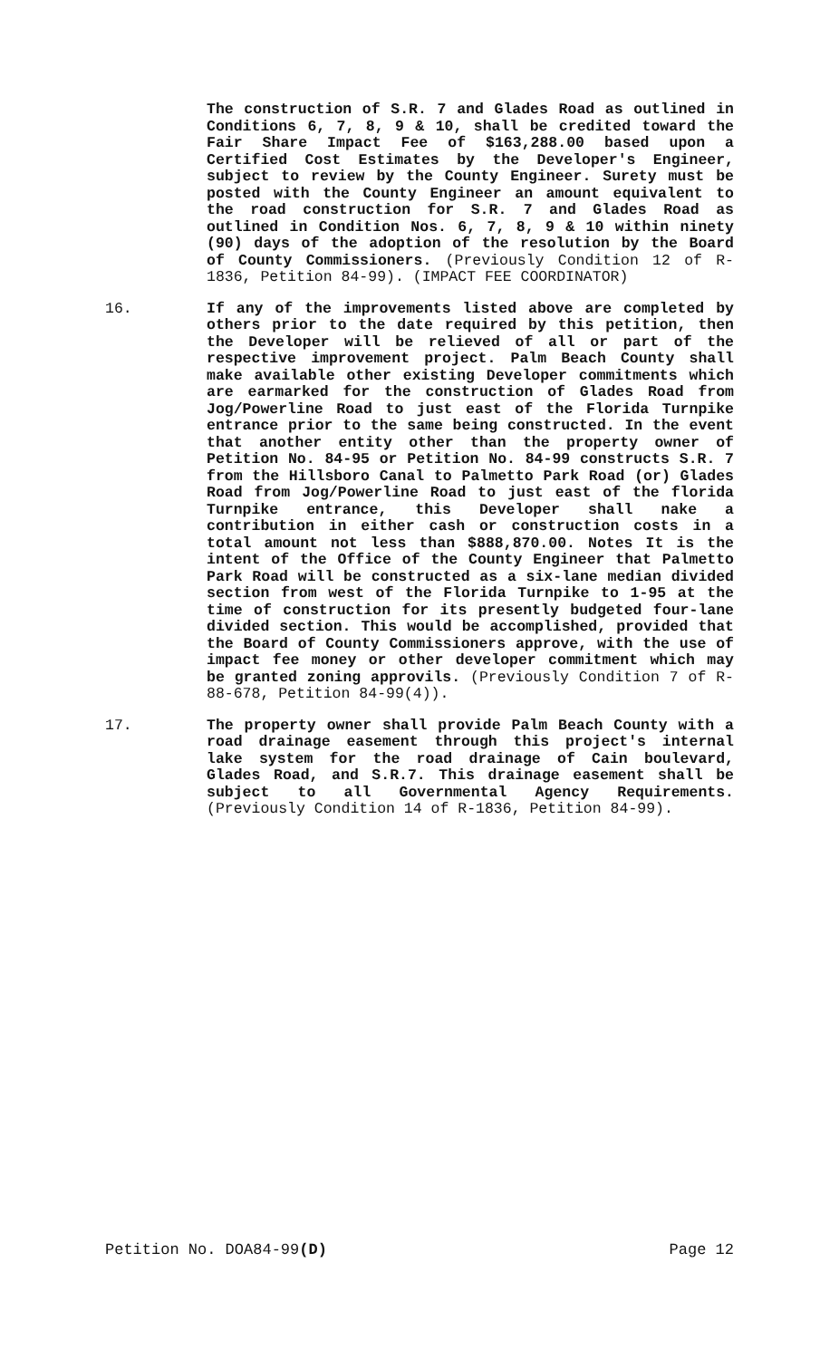The construction of S.R. 7 and Glades Road as outlined in Conditions 6, 7, 8, 9 & 10, shall be credited toward the Fair Share Impact Fee of $163,288.00 based upon a Certified Cost Estimates by the Developer's Engineer, subject to review by the County Engineer. Surety must be posted with the County Engineer an amount equivalent to the road construction for S.R. 7 and Glades Road as outlined in Condition Nos. 6, 7, 8, 9 & 10 within ninety (90) days of the adoption of the resolution by the Board of County Commissioners. (Previously Condition 12 of R-1836, Petition 84-99). (IMPACT FEE COORDINATOR)
16. If any of the improvements listed above are completed by others prior to the date required by this petition, then the Developer will be relieved of all or part of the respective improvement project. Palm Beach County shall make available other existing Developer commitments which are earmarked for the construction of Glades Road from Jog/Powerline Road to just east of the Florida Turnpike entrance prior to the same being constructed. In the event that another entity other than the property owner of Petition No. 84-95 or Petition No. 84-99 constructs S.R. 7 from the Hillsboro Canal to Palmetto Park Road (or) Glades Road from Jog/Powerline Road to just east of the florida Turnpike entrance, this Developer shall nake a contribution in either cash or construction costs in a total amount not less than $888,870.00. Notes It is the intent of the Office of the County Engineer that Palmetto Park Road will be constructed as a six-lane median divided section from west of the Florida Turnpike to 1-95 at the time of construction for its presently budgeted four-lane divided section. This would be accomplished, provided that the Board of County Commissioners approve, with the use of impact fee money or other developer commitment which may be granted zoning approvils. (Previously Condition 7 of R-88-678, Petition 84-99(4)).
17. The property owner shall provide Palm Beach County with a road drainage easement through this project's internal lake system for the road drainage of Cain boulevard, Glades Road, and S.R.7. This drainage easement shall be subject to all Governmental Agency Requirements. (Previously Condition 14 of R-1836, Petition 84-99).
Petition No. DOA84-99(D) Page 12